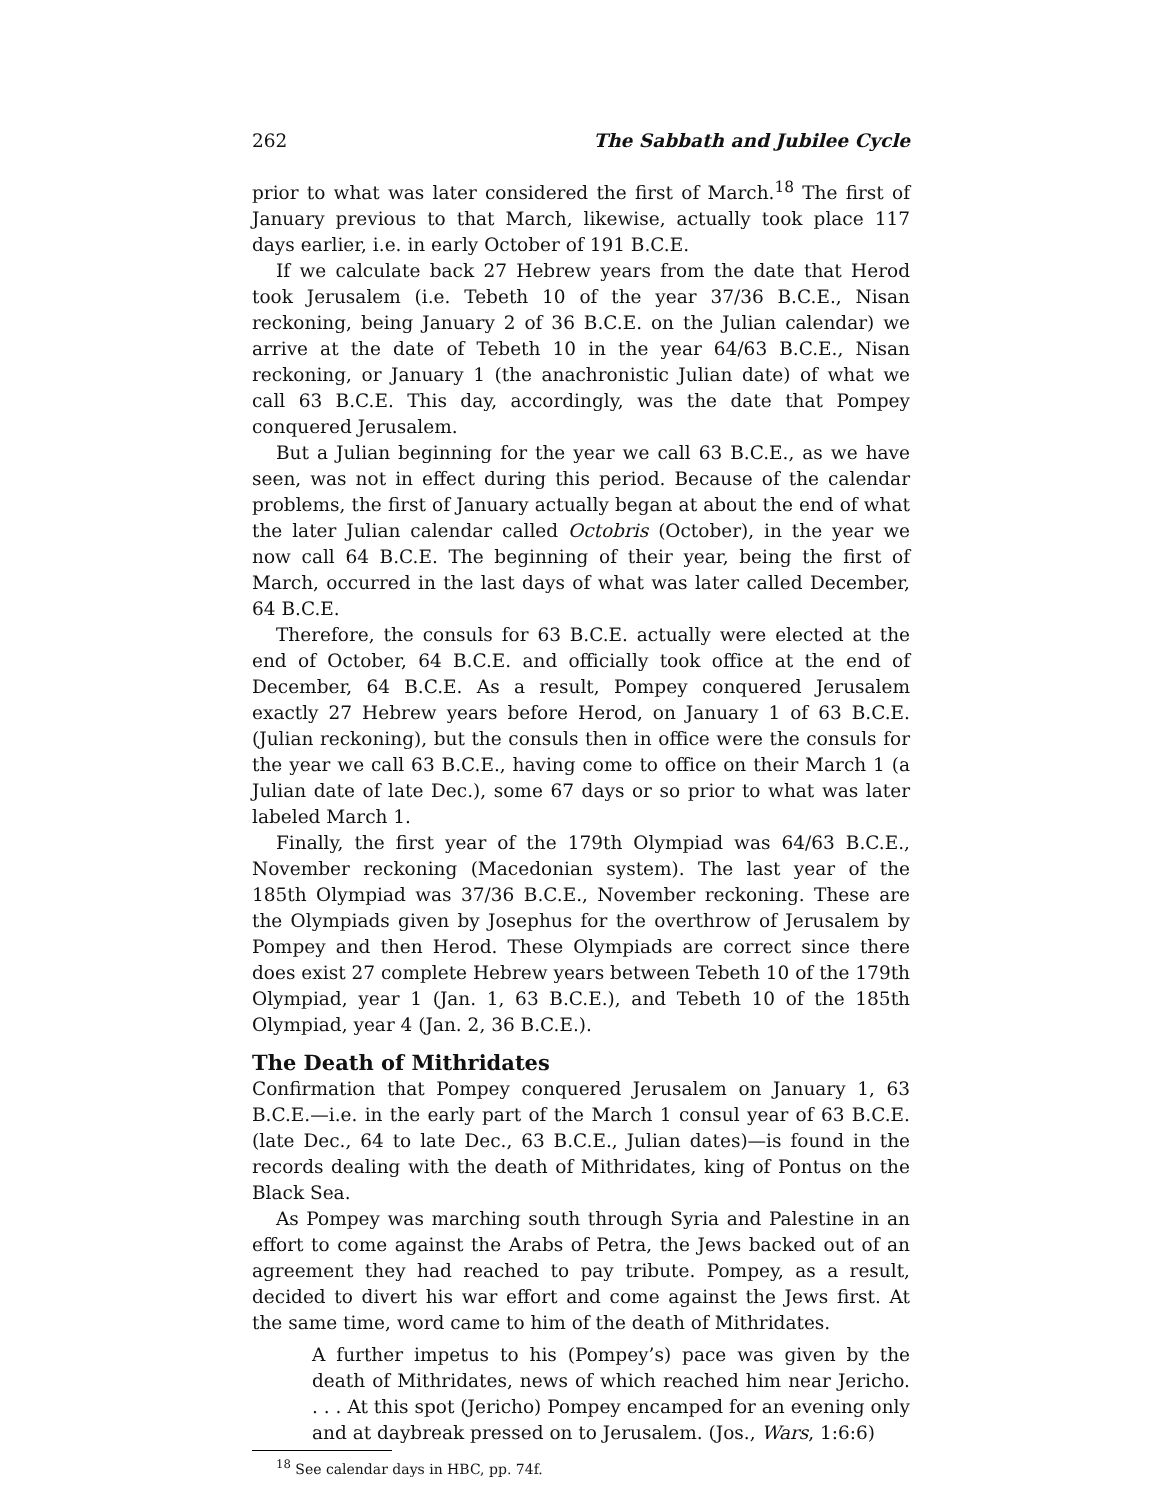262 The Sabbath and Jubilee Cycle
prior to what was later considered the first of March.<sup>18</sup> The first of January previous to that March, likewise, actually took place 117 days earlier, i.e. in early October of 191 B.C.E.
If we calculate back 27 Hebrew years from the date that Herod took Jerusalem (i.e. Tebeth 10 of the year 37/36 B.C.E., Nisan reckoning, being January 2 of 36 B.C.E. on the Julian calendar) we arrive at the date of Tebeth 10 in the year 64/63 B.C.E., Nisan reckoning, or January 1 (the anachronistic Julian date) of what we call 63 B.C.E. This day, accordingly, was the date that Pompey conquered Jerusalem.
But a Julian beginning for the year we call 63 B.C.E., as we have seen, was not in effect during this period. Because of the calendar problems, the first of January actually began at about the end of what the later Julian calendar called Octobris (October), in the year we now call 64 B.C.E. The beginning of their year, being the first of March, occurred in the last days of what was later called December, 64 B.C.E.
Therefore, the consuls for 63 B.C.E. actually were elected at the end of October, 64 B.C.E. and officially took office at the end of December, 64 B.C.E. As a result, Pompey conquered Jerusalem exactly 27 Hebrew years before Herod, on January 1 of 63 B.C.E. (Julian reckoning), but the consuls then in office were the consuls for the year we call 63 B.C.E., having come to office on their March 1 (a Julian date of late Dec.), some 67 days or so prior to what was later labeled March 1.
Finally, the first year of the 179th Olympiad was 64/63 B.C.E., November reckoning (Macedonian system). The last year of the 185th Olympiad was 37/36 B.C.E., November reckoning. These are the Olympiads given by Josephus for the overthrow of Jerusalem by Pompey and then Herod. These Olympiads are correct since there does exist 27 complete Hebrew years between Tebeth 10 of the 179th Olympiad, year 1 (Jan. 1, 63 B.C.E.), and Tebeth 10 of the 185th Olympiad, year 4 (Jan. 2, 36 B.C.E.).
The Death of Mithridates
Confirmation that Pompey conquered Jerusalem on January 1, 63 B.C.E.—i.e. in the early part of the March 1 consul year of 63 B.C.E. (late Dec., 64 to late Dec., 63 B.C.E., Julian dates)—is found in the records dealing with the death of Mithridates, king of Pontus on the Black Sea.
As Pompey was marching south through Syria and Palestine in an effort to come against the Arabs of Petra, the Jews backed out of an agreement they had reached to pay tribute. Pompey, as a result, decided to divert his war effort and come against the Jews first. At the same time, word came to him of the death of Mithridates.
A further impetus to his (Pompey’s) pace was given by the death of Mithridates, news of which reached him near Jericho. . . . At this spot (Jericho) Pompey encamped for an evening only and at daybreak pressed on to Jerusalem. (Jos., Wars, 1:6:6)
<sup>18</sup> See calendar days in HBC, pp. 74f.